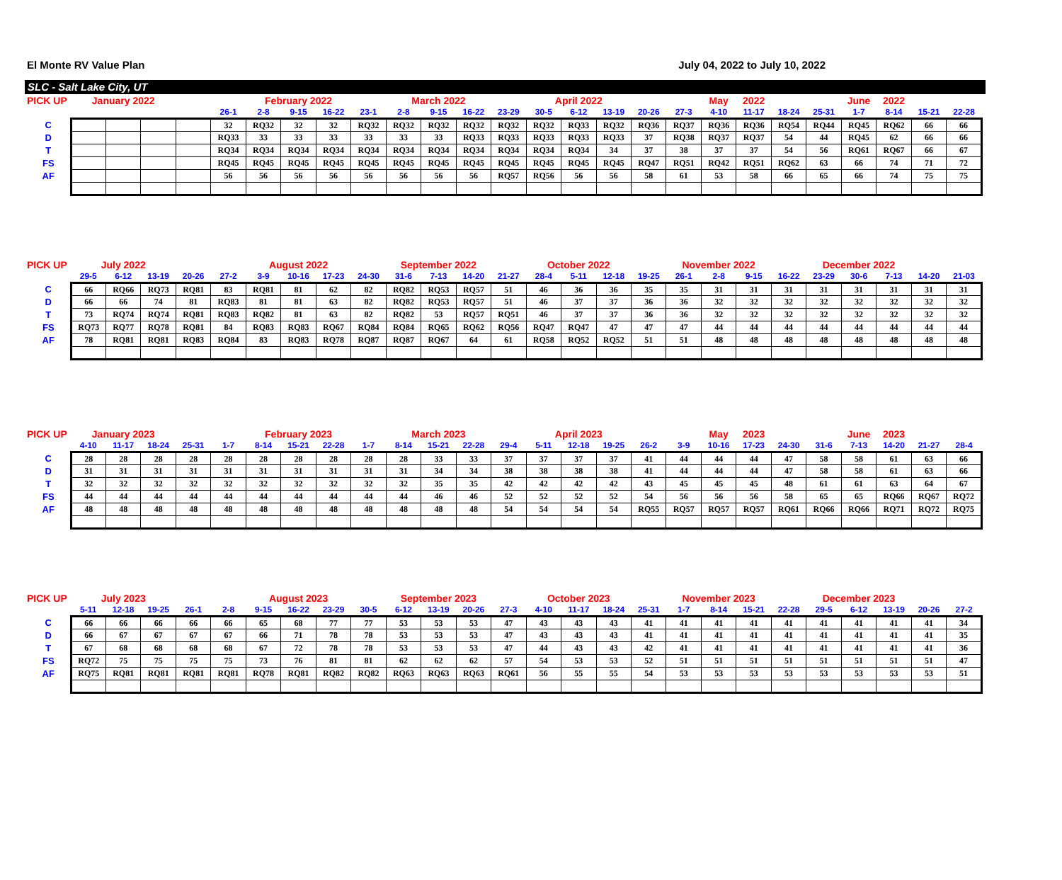El Monte RV Value Plan July 04, 2022 to July 10, 2022
SLC - Salt Lake City, UT
| PICK UP | January 2022 | | | | | February 2022 | | | | March 2022 | | | | April 2022 | | | | | May | 2022 | | | June | 2022 | | |
| --- | --- | --- | --- | --- | --- | --- | --- | --- | --- | --- | --- | --- | --- | --- | --- | --- | --- | --- | --- | --- | --- | --- | --- | --- | --- | --- |
| | | | | | 26-1 | 2-8 | 9-15 | 16-22 | 23-1 | 2-8 | 9-15 | 16-22 | 23-29 | 30-5 | 6-12 | 13-19 | 20-26 | 27-3 | 4-10 | 11-17 | 18-24 | 25-31 | 1-7 | 8-14 | 15-21 | 22-28 |
| C | | | | | 32 | RQ32 | 32 | 32 | RQ32 | RQ32 | RQ32 | RQ32 | RQ32 | RQ32 | RQ33 | RQ32 | RQ36 | RQ37 | RQ36 | RQ36 | RQ54 | RQ44 | RQ45 | RQ62 | 66 | 66 |
| D | | | | | RQ33 | 33 | 33 | 33 | 33 | 33 | 33 | RQ33 | RQ33 | RQ33 | RQ33 | RQ33 | 37 | RQ38 | RQ37 | RQ37 | 54 | 44 | RQ45 | 62 | 66 | 66 |
| T | | | | | RQ34 | RQ34 | RQ34 | RQ34 | RQ34 | RQ34 | RQ34 | RQ34 | RQ34 | RQ34 | RQ34 | 34 | 37 | 38 | 37 | 37 | 54 | 56 | RQ61 | RQ67 | 66 | 67 |
| FS | | | | | RQ45 | RQ45 | RQ45 | RQ45 | RQ45 | RQ45 | RQ45 | RQ45 | RQ45 | RQ45 | RQ45 | RQ45 | RQ47 | RQ51 | RQ42 | RQ51 | RQ62 | 63 | 66 | 74 | 71 | 72 |
| AF | | | | | 56 | 56 | 56 | 56 | 56 | 56 | 56 | 56 | RQ57 | RQ56 | 56 | 56 | 58 | 61 | 53 | 58 | 66 | 65 | 66 | 74 | 75 | 75 |
| PICK UP | July 2022 | | | | | August 2022 | | | | September 2022 | | | | October 2022 | | | | November 2022 | | | | December 2022 | | | | |
| --- | --- | --- | --- | --- | --- | --- | --- | --- | --- | --- | --- | --- | --- | --- | --- | --- | --- | --- | --- | --- | --- | --- | --- | --- | --- | --- |
| | 29-5 | 6-12 | 13-19 | 20-26 | 27-2 | 3-9 | 10-16 | 17-23 | 24-30 | 31-6 | 7-13 | 14-20 | 21-27 | 28-4 | 5-11 | 12-18 | 19-25 | 26-1 | 2-8 | 9-15 | 16-22 | 23-29 | 30-6 | 7-13 | 14-20 | 21-03 |
| C | 66 | RQ66 | RQ73 | RQ81 | 83 | RQ81 | 81 | 62 | 82 | RQ82 | RQ53 | RQ57 | 51 | 46 | 36 | 36 | 35 | 35 | 31 | 31 | 31 | 31 | 31 | 31 | 31 | 31 |
| D | 66 | 66 | 74 | 81 | RQ83 | 81 | 81 | 63 | 82 | RQ82 | RQ53 | RQ57 | 51 | 46 | 37 | 37 | 36 | 36 | 32 | 32 | 32 | 32 | 32 | 32 | 32 | 32 |
| T | 73 | RQ74 | RQ74 | RQ81 | RQ83 | RQ82 | 81 | 63 | 82 | RQ82 | 53 | RQ57 | RQ51 | 46 | 37 | 37 | 36 | 36 | 32 | 32 | 32 | 32 | 32 | 32 | 32 | 32 |
| FS | RQ73 | RQ77 | RQ78 | RQ81 | 84 | RQ83 | RQ83 | RQ67 | RQ84 | RQ84 | RQ65 | RQ62 | RQ56 | RQ47 | RQ47 | 47 | 47 | 47 | 44 | 44 | 44 | 44 | 44 | 44 | 44 | 44 |
| AF | 78 | RQ81 | RQ81 | RQ83 | RQ84 | 83 | RQ83 | RQ78 | RQ87 | RQ87 | RQ67 | 64 | 61 | RQ58 | RQ52 | RQ52 | 51 | 51 | 48 | 48 | 48 | 48 | 48 | 48 | 48 | 48 |
| PICK UP | January 2023 | | | | | February 2023 | | | | March 2023 | | | | April 2023 | | | | | May | 2023 | | | June | 2023 | | |
| --- | --- | --- | --- | --- | --- | --- | --- | --- | --- | --- | --- | --- | --- | --- | --- | --- | --- | --- | --- | --- | --- | --- | --- | --- | --- | --- |
| | 4-10 | 11-17 | 18-24 | 25-31 | 1-7 | 8-14 | 15-21 | 22-28 | 1-7 | 8-14 | 15-21 | 22-28 | 29-4 | 5-11 | 12-18 | 19-25 | 26-2 | 3-9 | 10-16 | 17-23 | 24-30 | 31-6 | 7-13 | 14-20 | 21-27 | 28-4 |
| C | 28 | 28 | 28 | 28 | 28 | 28 | 28 | 28 | 28 | 28 | 33 | 33 | 37 | 37 | 37 | 37 | 41 | 44 | 44 | 44 | 47 | 58 | 58 | 61 | 63 | 66 |
| D | 31 | 31 | 31 | 31 | 31 | 31 | 31 | 31 | 31 | 31 | 34 | 34 | 38 | 38 | 38 | 38 | 41 | 44 | 44 | 44 | 47 | 58 | 58 | 61 | 63 | 66 |
| T | 32 | 32 | 32 | 32 | 32 | 32 | 32 | 32 | 32 | 32 | 35 | 35 | 42 | 42 | 42 | 42 | 43 | 45 | 45 | 45 | 48 | 61 | 61 | 63 | 64 | 67 |
| FS | 44 | 44 | 44 | 44 | 44 | 44 | 44 | 44 | 44 | 44 | 46 | 46 | 52 | 52 | 52 | 52 | 54 | 56 | 56 | 56 | 58 | 65 | 65 | RQ66 | RQ67 | RQ72 |
| AF | 48 | 48 | 48 | 48 | 48 | 48 | 48 | 48 | 48 | 48 | 48 | 48 | 54 | 54 | 54 | 54 | RQ55 | RQ57 | RQ57 | RQ57 | RQ61 | RQ66 | RQ66 | RQ71 | RQ72 | RQ75 |
| PICK UP | July 2023 | | | | | August 2023 | | | | September 2023 | | | | October 2023 | | | | November 2023 | | | | December 2023 | | | | |
| --- | --- | --- | --- | --- | --- | --- | --- | --- | --- | --- | --- | --- | --- | --- | --- | --- | --- | --- | --- | --- | --- | --- | --- | --- | --- | --- |
| | 5-11 | 12-18 | 19-25 | 26-1 | 2-8 | 9-15 | 16-22 | 23-29 | 30-5 | 6-12 | 13-19 | 20-26 | 27-3 | 4-10 | 11-17 | 18-24 | 25-31 | 1-7 | 8-14 | 15-21 | 22-28 | 29-5 | 6-12 | 13-19 | 20-26 | 27-2 |
| C | 66 | 66 | 66 | 66 | 66 | 65 | 68 | 77 | 77 | 53 | 53 | 53 | 47 | 43 | 43 | 43 | 41 | 41 | 41 | 41 | 41 | 41 | 41 | 41 | 41 | 34 |
| D | 66 | 67 | 67 | 67 | 67 | 66 | 71 | 78 | 78 | 53 | 53 | 53 | 47 | 43 | 43 | 43 | 41 | 41 | 41 | 41 | 41 | 41 | 41 | 41 | 41 | 35 |
| T | 67 | 68 | 68 | 68 | 68 | 67 | 72 | 78 | 78 | 53 | 53 | 53 | 47 | 44 | 43 | 43 | 42 | 41 | 41 | 41 | 41 | 41 | 41 | 41 | 41 | 36 |
| FS | RQ72 | 75 | 75 | 75 | 75 | 73 | 76 | 81 | 81 | 62 | 62 | 62 | 57 | 54 | 53 | 53 | 52 | 51 | 51 | 51 | 51 | 51 | 51 | 51 | 51 | 47 |
| AF | RQ75 | RQ81 | RQ81 | RQ81 | RQ81 | RQ78 | RQ81 | RQ82 | RQ82 | RQ63 | RQ63 | RQ63 | RQ61 | 56 | 55 | 55 | 54 | 53 | 53 | 53 | 53 | 53 | 53 | 53 | 53 | 51 |